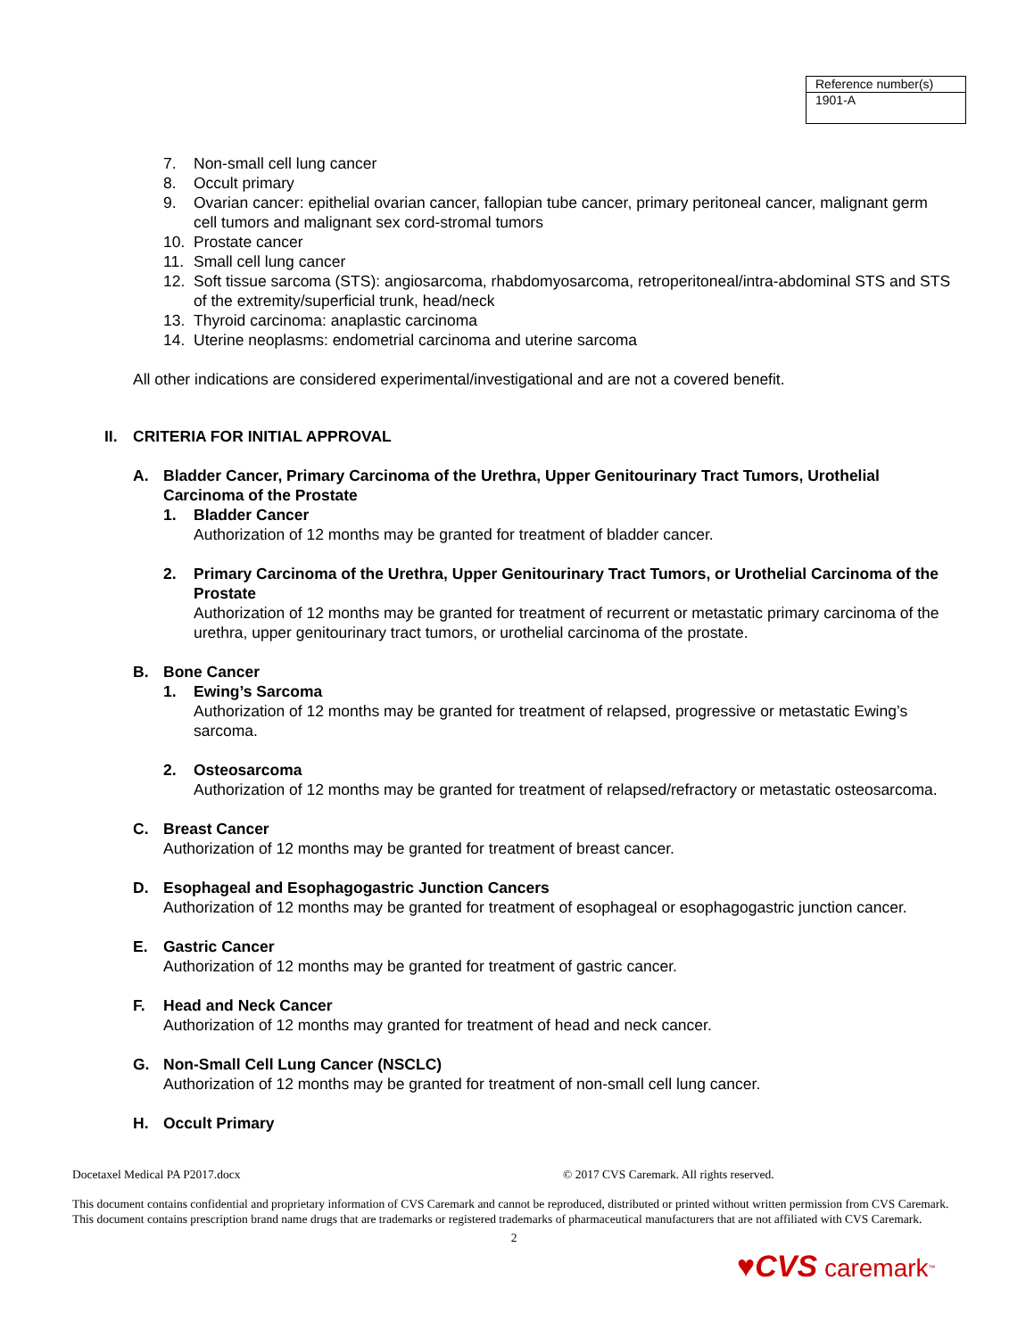| Reference number(s) |
| 1901-A |
7. Non-small cell lung cancer
8. Occult primary
9. Ovarian cancer: epithelial ovarian cancer, fallopian tube cancer, primary peritoneal cancer, malignant germ cell tumors and malignant sex cord-stromal tumors
10. Prostate cancer
11. Small cell lung cancer
12. Soft tissue sarcoma (STS): angiosarcoma, rhabdomyosarcoma, retroperitoneal/intra-abdominal STS and STS of the extremity/superficial trunk, head/neck
13. Thyroid carcinoma: anaplastic carcinoma
14. Uterine neoplasms: endometrial carcinoma and uterine sarcoma
All other indications are considered experimental/investigational and are not a covered benefit.
II. CRITERIA FOR INITIAL APPROVAL
A. Bladder Cancer, Primary Carcinoma of the Urethra, Upper Genitourinary Tract Tumors, Urothelial Carcinoma of the Prostate
1. Bladder Cancer
Authorization of 12 months may be granted for treatment of bladder cancer.
2. Primary Carcinoma of the Urethra, Upper Genitourinary Tract Tumors, or Urothelial Carcinoma of the Prostate
Authorization of 12 months may be granted for treatment of recurrent or metastatic primary carcinoma of the urethra, upper genitourinary tract tumors, or urothelial carcinoma of the prostate.
B. Bone Cancer
1. Ewing’s Sarcoma
Authorization of 12 months may be granted for treatment of relapsed, progressive or metastatic Ewing’s sarcoma.
2. Osteosarcoma
Authorization of 12 months may be granted for treatment of relapsed/refractory or metastatic osteosarcoma.
C. Breast Cancer
Authorization of 12 months may be granted for treatment of breast cancer.
D. Esophageal and Esophagogastric Junction Cancers
Authorization of 12 months may be granted for treatment of esophageal or esophagogastric junction cancer.
E. Gastric Cancer
Authorization of 12 months may be granted for treatment of gastric cancer.
F. Head and Neck Cancer
Authorization of 12 months may granted for treatment of head and neck cancer.
G. Non-Small Cell Lung Cancer (NSCLC)
Authorization of 12 months may be granted for treatment of non-small cell lung cancer.
H. Occult Primary
Docetaxel Medical PA P2017.docx © 2017 CVS Caremark. All rights reserved.
This document contains confidential and proprietary information of CVS Caremark and cannot be reproduced, distributed or printed without written permission from CVS Caremark. This document contains prescription brand name drugs that are trademarks or registered trademarks of pharmaceutical manufacturers that are not affiliated with CVS Caremark.
2
♥CVS caremark<sup>™</sup>